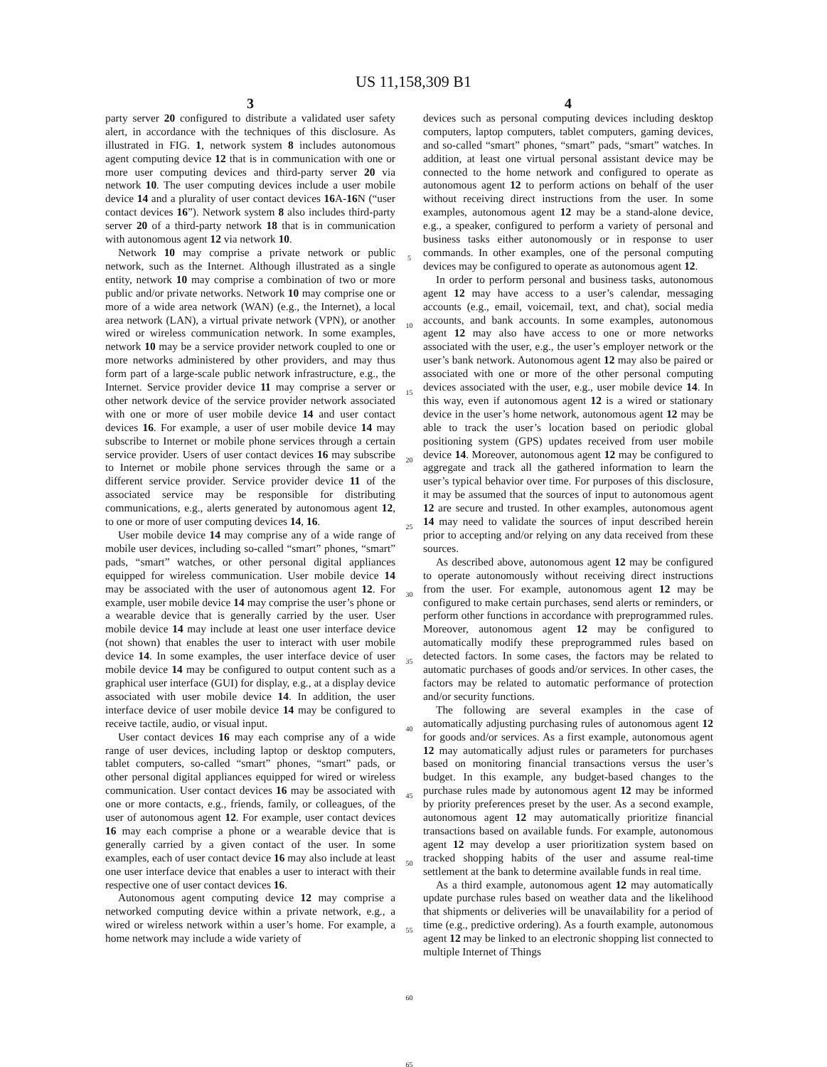US 11,158,309 B1
3
party server 20 configured to distribute a validated user safety alert, in accordance with the techniques of this disclosure. As illustrated in FIG. 1, network system 8 includes autonomous agent computing device 12 that is in communication with one or more user computing devices and third-party server 20 via network 10. The user computing devices include a user mobile device 14 and a plurality of user contact devices 16 A-16 N (“user contact devices 16”). Network system 8 also includes third-party server 20 of a third-party network 18 that is in communication with autonomous agent 12 via network 10.
Network 10 may comprise a private network or public network, such as the Internet. Although illustrated as a single entity, network 10 may comprise a combination of two or more public and/or private networks. Network 10 may comprise one or more of a wide area network (WAN) (e.g., the Internet), a local area network (LAN), a virtual private network (VPN), or another wired or wireless communication network. In some examples, network 10 may be a service provider network coupled to one or more networks administered by other providers, and may thus form part of a large-scale public network infrastructure, e.g., the Internet. Service provider device 11 may comprise a server or other network device of the service provider network associated with one or more of user mobile device 14 and user contact devices 16. For example, a user of user mobile device 14 may subscribe to Internet or mobile phone services through a certain service provider. Users of user contact devices 16 may subscribe to Internet or mobile phone services through the same or a different service provider. Service provider device 11 of the associated service may be responsible for distributing communications, e.g., alerts generated by autonomous agent 12, to one or more of user computing devices 14, 16.
User mobile device 14 may comprise any of a wide range of mobile user devices, including so-called “smart” phones, “smart” pads, “smart” watches, or other personal digital appliances equipped for wireless communication. User mobile device 14 may be associated with the user of autonomous agent 12. For example, user mobile device 14 may comprise the user’s phone or a wearable device that is generally carried by the user. User mobile device 14 may include at least one user interface device (not shown) that enables the user to interact with user mobile device 14. In some examples, the user interface device of user mobile device 14 may be configured to output content such as a graphical user interface (GUI) for display, e.g., at a display device associated with user mobile device 14. In addition, the user interface device of user mobile device 14 may be configured to receive tactile, audio, or visual input.
User contact devices 16 may each comprise any of a wide range of user devices, including laptop or desktop computers, tablet computers, so-called “smart” phones, “smart” pads, or other personal digital appliances equipped for wired or wireless communication. User contact devices 16 may be associated with one or more contacts, e.g., friends, family, or colleagues, of the user of autonomous agent 12. For example, user contact devices 16 may each comprise a phone or a wearable device that is generally carried by a given contact of the user. In some examples, each of user contact device 16 may also include at least one user interface device that enables a user to interact with their respective one of user contact devices 16.
Autonomous agent computing device 12 may comprise a networked computing device within a private network, e.g., a wired or wireless network within a user’s home. For example, a home network may include a wide variety of
5
10
15
20
25
30
35
40
45
50
55
60
65
4
devices such as personal computing devices including desktop computers, laptop computers, tablet computers, gaming devices, and so-called “smart” phones, “smart” pads, “smart” watches. In addition, at least one virtual personal assistant device may be connected to the home network and configured to operate as autonomous agent 12 to perform actions on behalf of the user without receiving direct instructions from the user. In some examples, autonomous agent 12 may be a stand-alone device, e.g., a speaker, configured to perform a variety of personal and business tasks either autonomously or in response to user commands. In other examples, one of the personal computing devices may be configured to operate as autonomous agent 12.
In order to perform personal and business tasks, autonomous agent 12 may have access to a user’s calendar, messaging accounts (e.g., email, voicemail, text, and chat), social media accounts, and bank accounts. In some examples, autonomous agent 12 may also have access to one or more networks associated with the user, e.g., the user’s employer network or the user’s bank network. Autonomous agent 12 may also be paired or associated with one or more of the other personal computing devices associated with the user, e.g., user mobile device 14. In this way, even if autonomous agent 12 is a wired or stationary device in the user’s home network, autonomous agent 12 may be able to track the user’s location based on periodic global positioning system (GPS) updates received from user mobile device 14. Moreover, autonomous agent 12 may be configured to aggregate and track all the gathered information to learn the user’s typical behavior over time. For purposes of this disclosure, it may be assumed that the sources of input to autonomous agent 12 are secure and trusted. In other examples, autonomous agent 14 may need to validate the sources of input described herein prior to accepting and/or relying on any data received from these sources.
As described above, autonomous agent 12 may be configured to operate autonomously without receiving direct instructions from the user. For example, autonomous agent 12 may be configured to make certain purchases, send alerts or reminders, or perform other functions in accordance with preprogrammed rules. Moreover, autonomous agent 12 may be configured to automatically modify these preprogrammed rules based on detected factors. In some cases, the factors may be related to automatic purchases of goods and/or services. In other cases, the factors may be related to automatic performance of protection and/or security functions.
The following are several examples in the case of automatically adjusting purchasing rules of autonomous agent 12 for goods and/or services. As a first example, autonomous agent 12 may automatically adjust rules or parameters for purchases based on monitoring financial transactions versus the user’s budget. In this example, any budget-based changes to the purchase rules made by autonomous agent 12 may be informed by priority preferences preset by the user. As a second example, autonomous agent 12 may automatically prioritize financial transactions based on available funds. For example, autonomous agent 12 may develop a user prioritization system based on tracked shopping habits of the user and assume real-time settlement at the bank to determine available funds in real time.
As a third example, autonomous agent 12 may automatically update purchase rules based on weather data and the likelihood that shipments or deliveries will be unavailability for a period of time (e.g., predictive ordering). As a fourth example, autonomous agent 12 may be linked to an electronic shopping list connected to multiple Internet of Things